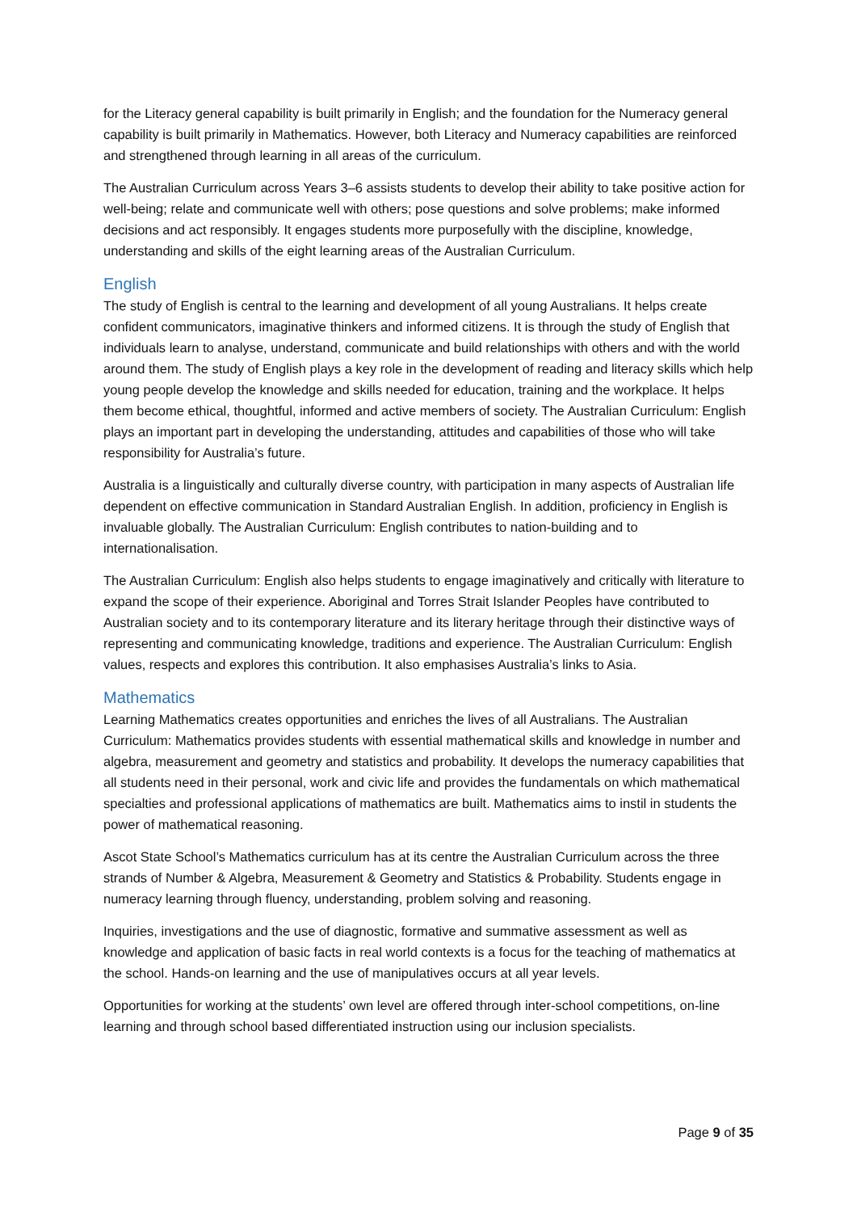for the Literacy general capability is built primarily in English; and the foundation for the Numeracy general capability is built primarily in Mathematics. However, both Literacy and Numeracy capabilities are reinforced and strengthened through learning in all areas of the curriculum.
The Australian Curriculum across Years 3–6 assists students to develop their ability to take positive action for well-being; relate and communicate well with others; pose questions and solve problems; make informed decisions and act responsibly. It engages students more purposefully with the discipline, knowledge, understanding and skills of the eight learning areas of the Australian Curriculum.
English
The study of English is central to the learning and development of all young Australians. It helps create confident communicators, imaginative thinkers and informed citizens. It is through the study of English that individuals learn to analyse, understand, communicate and build relationships with others and with the world around them. The study of English plays a key role in the development of reading and literacy skills which help young people develop the knowledge and skills needed for education, training and the workplace. It helps them become ethical, thoughtful, informed and active members of society. The Australian Curriculum: English plays an important part in developing the understanding, attitudes and capabilities of those who will take responsibility for Australia’s future.
Australia is a linguistically and culturally diverse country, with participation in many aspects of Australian life dependent on effective communication in Standard Australian English. In addition, proficiency in English is invaluable globally. The Australian Curriculum: English contributes to nation-building and to internationalisation.
The Australian Curriculum: English also helps students to engage imaginatively and critically with literature to expand the scope of their experience. Aboriginal and Torres Strait Islander Peoples have contributed to Australian society and to its contemporary literature and its literary heritage through their distinctive ways of representing and communicating knowledge, traditions and experience. The Australian Curriculum: English values, respects and explores this contribution. It also emphasises Australia’s links to Asia.
Mathematics
Learning Mathematics creates opportunities and enriches the lives of all Australians. The Australian Curriculum: Mathematics provides students with essential mathematical skills and knowledge in number and algebra, measurement and geometry and statistics and probability. It develops the numeracy capabilities that all students need in their personal, work and civic life and provides the fundamentals on which mathematical specialties and professional applications of mathematics are built. Mathematics aims to instil in students the power of mathematical reasoning.
Ascot State School’s Mathematics curriculum has at its centre the Australian Curriculum across the three strands of Number & Algebra, Measurement & Geometry and Statistics & Probability. Students engage in numeracy learning through fluency, understanding, problem solving and reasoning.
Inquiries, investigations and the use of diagnostic, formative and summative assessment as well as knowledge and application of basic facts in real world contexts is a focus for the teaching of mathematics at the school. Hands-on learning and the use of manipulatives occurs at all year levels.
Opportunities for working at the students’ own level are offered through inter-school competitions, on-line learning and through school based differentiated instruction using our inclusion specialists.
Page 9 of 35